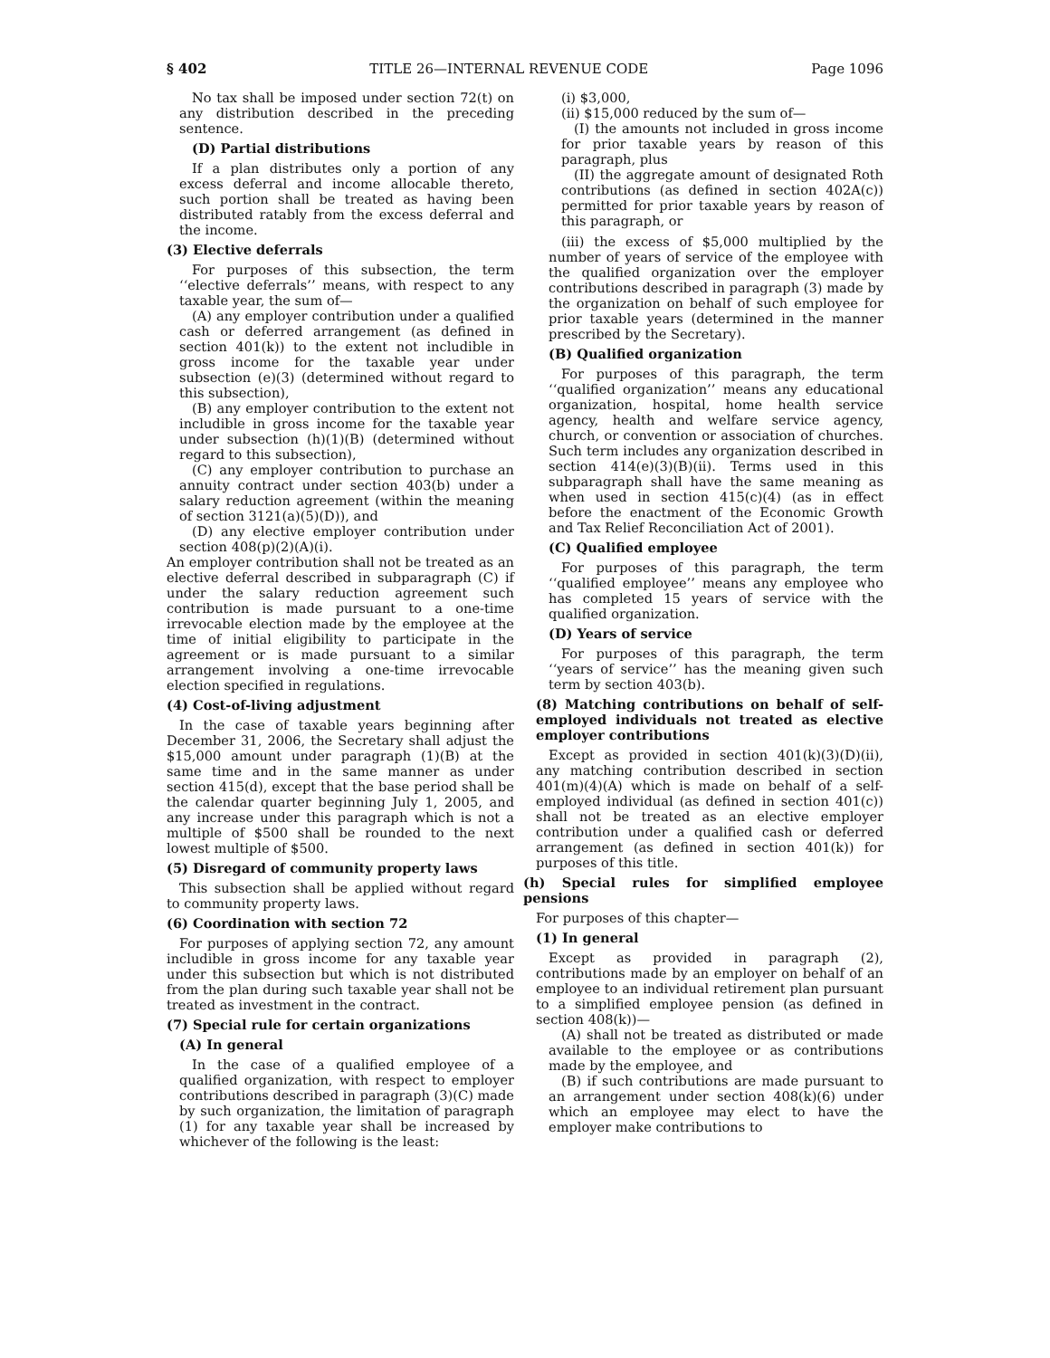§ 402 TITLE 26—INTERNAL REVENUE CODE Page 1096
No tax shall be imposed under section 72(t) on any distribution described in the preceding sentence.
(D) Partial distributions
If a plan distributes only a portion of any excess deferral and income allocable thereto, such portion shall be treated as having been distributed ratably from the excess deferral and the income.
(3) Elective deferrals
For purposes of this subsection, the term ‘‘elective deferrals’’ means, with respect to any taxable year, the sum of—
(A) any employer contribution under a qualified cash or deferred arrangement (as defined in section 401(k)) to the extent not includible in gross income for the taxable year under subsection (e)(3) (determined without regard to this subsection),
(B) any employer contribution to the extent not includible in gross income for the taxable year under subsection (h)(1)(B) (determined without regard to this subsection),
(C) any employer contribution to purchase an annuity contract under section 403(b) under a salary reduction agreement (within the meaning of section 3121(a)(5)(D)), and
(D) any elective employer contribution under section 408(p)(2)(A)(i).
An employer contribution shall not be treated as an elective deferral described in subparagraph (C) if under the salary reduction agreement such contribution is made pursuant to a one-time irrevocable election made by the employee at the time of initial eligibility to participate in the agreement or is made pursuant to a similar arrangement involving a one-time irrevocable election specified in regulations.
(4) Cost-of-living adjustment
In the case of taxable years beginning after December 31, 2006, the Secretary shall adjust the $15,000 amount under paragraph (1)(B) at the same time and in the same manner as under section 415(d), except that the base period shall be the calendar quarter beginning July 1, 2005, and any increase under this paragraph which is not a multiple of $500 shall be rounded to the next lowest multiple of $500.
(5) Disregard of community property laws
This subsection shall be applied without regard to community property laws.
(6) Coordination with section 72
For purposes of applying section 72, any amount includible in gross income for any taxable year under this subsection but which is not distributed from the plan during such taxable year shall not be treated as investment in the contract.
(7) Special rule for certain organizations
(A) In general
In the case of a qualified employee of a qualified organization, with respect to employer contributions described in paragraph (3)(C) made by such organization, the limitation of paragraph (1) for any taxable year shall be increased by whichever of the following is the least:
(i) $3,000,
(ii) $15,000 reduced by the sum of—
(I) the amounts not included in gross income for prior taxable years by reason of this paragraph, plus
(II) the aggregate amount of designated Roth contributions (as defined in section 402A(c)) permitted for prior taxable years by reason of this paragraph, or
(iii) the excess of $5,000 multiplied by the number of years of service of the employee with the qualified organization over the employer contributions described in paragraph (3) made by the organization on behalf of such employee for prior taxable years (determined in the manner prescribed by the Secretary).
(B) Qualified organization
For purposes of this paragraph, the term ‘‘qualified organization’’ means any educational organization, hospital, home health service agency, health and welfare service agency, church, or convention or association of churches. Such term includes any organization described in section 414(e)(3)(B)(ii). Terms used in this subparagraph shall have the same meaning as when used in section 415(c)(4) (as in effect before the enactment of the Economic Growth and Tax Relief Reconciliation Act of 2001).
(C) Qualified employee
For purposes of this paragraph, the term ‘‘qualified employee’’ means any employee who has completed 15 years of service with the qualified organization.
(D) Years of service
For purposes of this paragraph, the term ‘‘years of service’’ has the meaning given such term by section 403(b).
(8) Matching contributions on behalf of self-employed individuals not treated as elective employer contributions
Except as provided in section 401(k)(3)(D)(ii), any matching contribution described in section 401(m)(4)(A) which is made on behalf of a self-employed individual (as defined in section 401(c)) shall not be treated as an elective employer contribution under a qualified cash or deferred arrangement (as defined in section 401(k)) for purposes of this title.
(h) Special rules for simplified employee pensions
For purposes of this chapter—
(1) In general
Except as provided in paragraph (2), contributions made by an employer on behalf of an employee to an individual retirement plan pursuant to a simplified employee pension (as defined in section 408(k))—
(A) shall not be treated as distributed or made available to the employee or as contributions made by the employee, and
(B) if such contributions are made pursuant to an arrangement under section 408(k)(6) under which an employee may elect to have the employer make contributions to